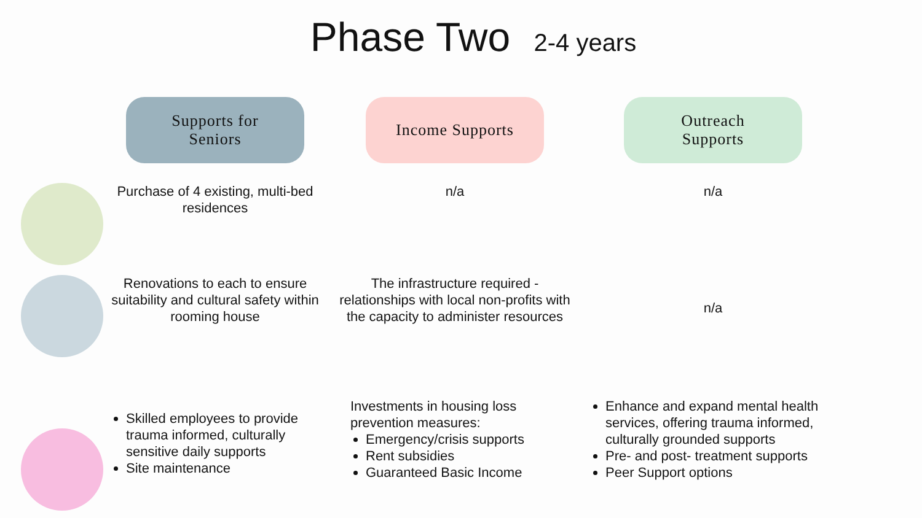Phase Two 2-4 years
Supports for
Seniors
Income Supports
Outreach
Supports
Purchase of 4 existing, multi-bed residences
n/a
n/a
Renovations to each to ensure suitability and cultural safety within rooming house
The infrastructure required - relationships with local non-profits with the capacity to administer resources
n/a
Skilled employees to provide trauma informed, culturally sensitive daily supports
Site maintenance
Investments in housing loss prevention measures:
Emergency/crisis supports
Rent subsidies
Guaranteed Basic Income
Enhance and expand mental health services, offering trauma informed, culturally grounded supports
Pre- and post- treatment supports
Peer Support options